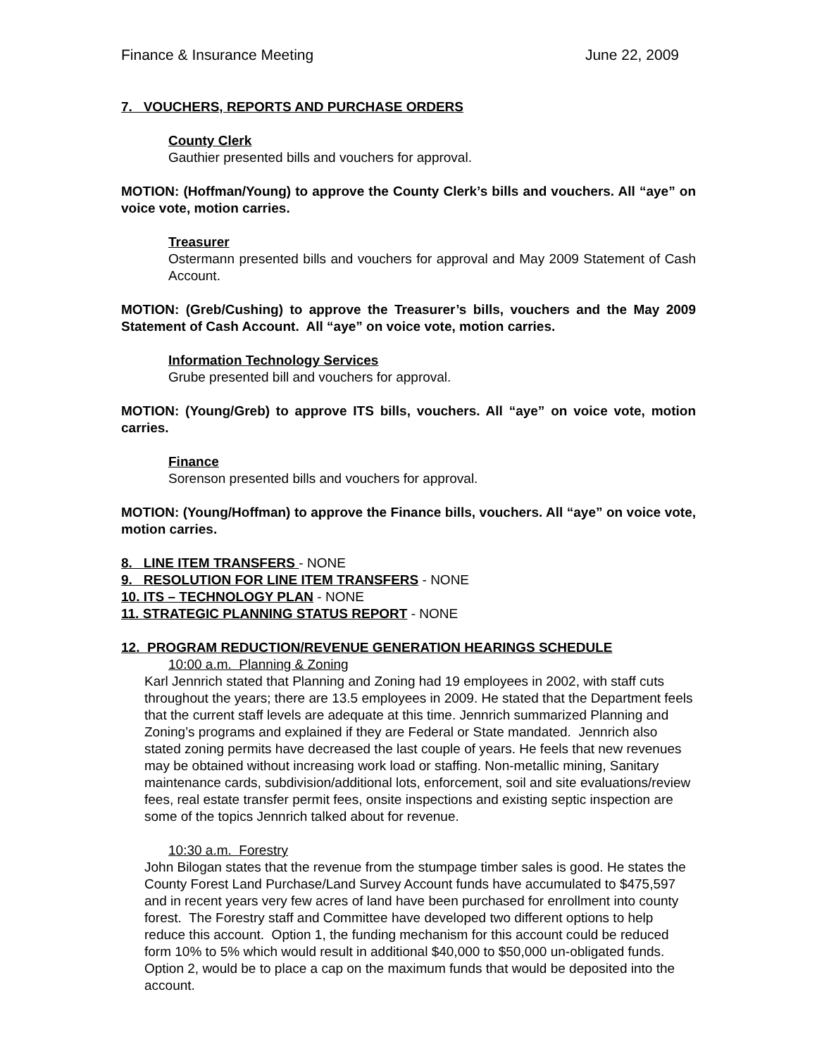Finance & Insurance Meeting June 22, 2009
7. VOUCHERS, REPORTS AND PURCHASE ORDERS
County Clerk
Gauthier presented bills and vouchers for approval.
MOTION: (Hoffman/Young) to approve the County Clerk’s bills and vouchers. All “aye” on voice vote, motion carries.
Treasurer
Ostermann presented bills and vouchers for approval and May 2009 Statement of Cash Account.
MOTION: (Greb/Cushing) to approve the Treasurer’s bills, vouchers and the May 2009 Statement of Cash Account. All “aye” on voice vote, motion carries.
Information Technology Services
Grube presented bill and vouchers for approval.
MOTION: (Young/Greb) to approve ITS bills, vouchers. All “aye” on voice vote, motion carries.
Finance
Sorenson presented bills and vouchers for approval.
MOTION: (Young/Hoffman) to approve the Finance bills, vouchers. All “aye” on voice vote, motion carries.
8. LINE ITEM TRANSFERS - NONE
9. RESOLUTION FOR LINE ITEM TRANSFERS - NONE
10. ITS – TECHNOLOGY PLAN - NONE
11. STRATEGIC PLANNING STATUS REPORT - NONE
12. PROGRAM REDUCTION/REVENUE GENERATION HEARINGS SCHEDULE
10:00 a.m. Planning & Zoning
Karl Jennrich stated that Planning and Zoning had 19 employees in 2002, with staff cuts throughout the years; there are 13.5 employees in 2009. He stated that the Department feels that the current staff levels are adequate at this time. Jennrich summarized Planning and Zoning’s programs and explained if they are Federal or State mandated. Jennrich also stated zoning permits have decreased the last couple of years. He feels that new revenues may be obtained without increasing work load or staffing. Non-metallic mining, Sanitary maintenance cards, subdivision/additional lots, enforcement, soil and site evaluations/review fees, real estate transfer permit fees, onsite inspections and existing septic inspection are some of the topics Jennrich talked about for revenue.
10:30 a.m. Forestry
John Bilogan states that the revenue from the stumpage timber sales is good. He states the County Forest Land Purchase/Land Survey Account funds have accumulated to $475,597 and in recent years very few acres of land have been purchased for enrollment into county forest. The Forestry staff and Committee have developed two different options to help reduce this account. Option 1, the funding mechanism for this account could be reduced form 10% to 5% which would result in additional $40,000 to $50,000 un-obligated funds. Option 2, would be to place a cap on the maximum funds that would be deposited into the account.